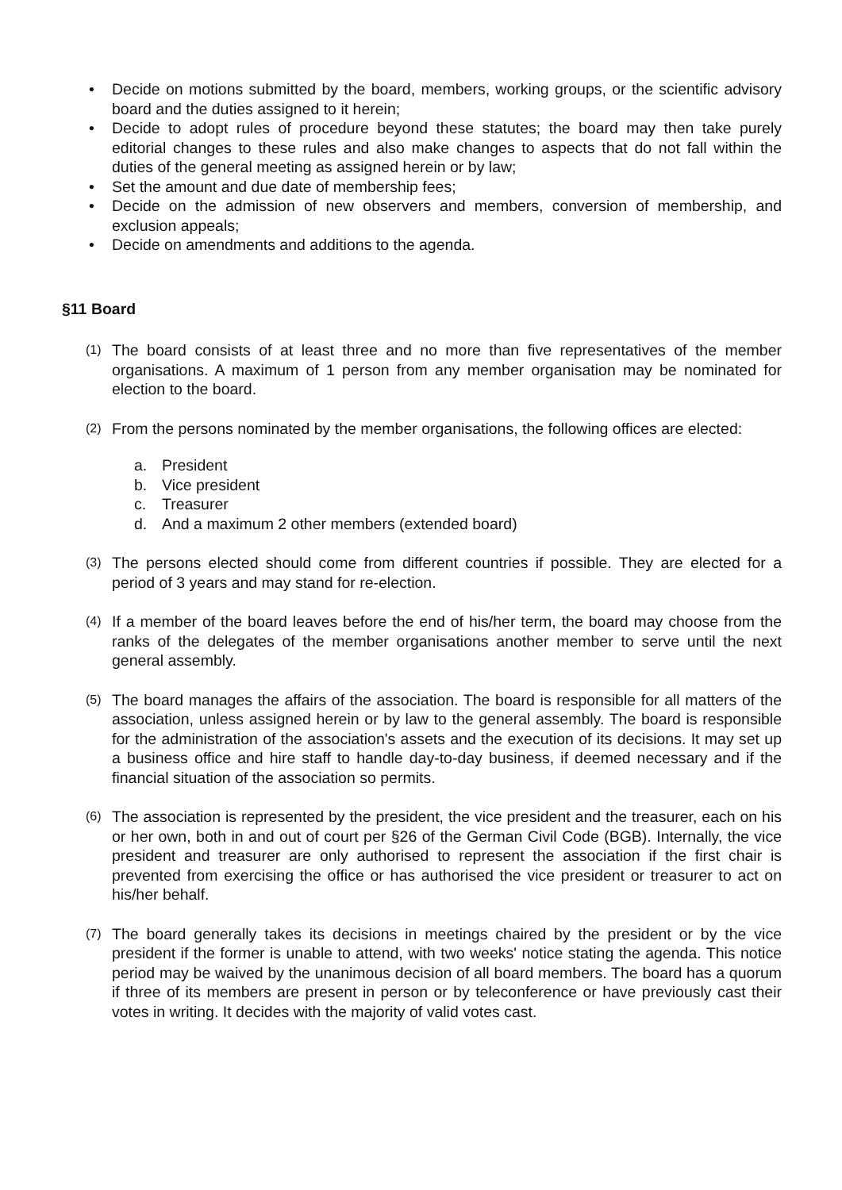• Decide on motions submitted by the board, members, working groups, or the scientific advisory board and the duties assigned to it herein;
• Decide to adopt rules of procedure beyond these statutes; the board may then take purely editorial changes to these rules and also make changes to aspects that do not fall within the duties of the general meeting as assigned herein or by law;
• Set the amount and due date of membership fees;
• Decide on the admission of new observers and members, conversion of membership, and exclusion appeals;
• Decide on amendments and additions to the agenda.
§11 Board
(1)
The board consists of at least three and no more than five representatives of the member organisations. A maximum of 1 person from any member organisation may be nominated for election to the board.
(2)
From the persons nominated by the member organisations, the following offices are elected:
a. President
b. Vice president
c. Treasurer
d. And a maximum 2 other members (extended board)
(3)
The persons elected should come from different countries if possible. They are elected for a period of 3 years and may stand for re-election.
(4)
If a member of the board leaves before the end of his/her term, the board may choose from the ranks of the delegates of the member organisations another member to serve until the next general assembly.
(5)
The board manages the affairs of the association. The board is responsible for all matters of the association, unless assigned herein or by law to the general assembly. The board is responsible for the administration of the association's assets and the execution of its decisions. It may set up a business office and hire staff to handle day-to-day business, if deemed necessary and if the financial situation of the association so permits.
(6)
The association is represented by the president, the vice president and the treasurer, each on his or her own, both in and out of court per §26 of the German Civil Code (BGB). Internally, the vice president and treasurer are only authorised to represent the association if the first chair is prevented from exercising the office or has authorised the vice president or treasurer to act on his/her behalf.
(7)
The board generally takes its decisions in meetings chaired by the president or by the vice president if the former is unable to attend, with two weeks' notice stating the agenda. This notice period may be waived by the unanimous decision of all board members. The board has a quorum if three of its members are present in person or by teleconference or have previously cast their votes in writing. It decides with the majority of valid votes cast.